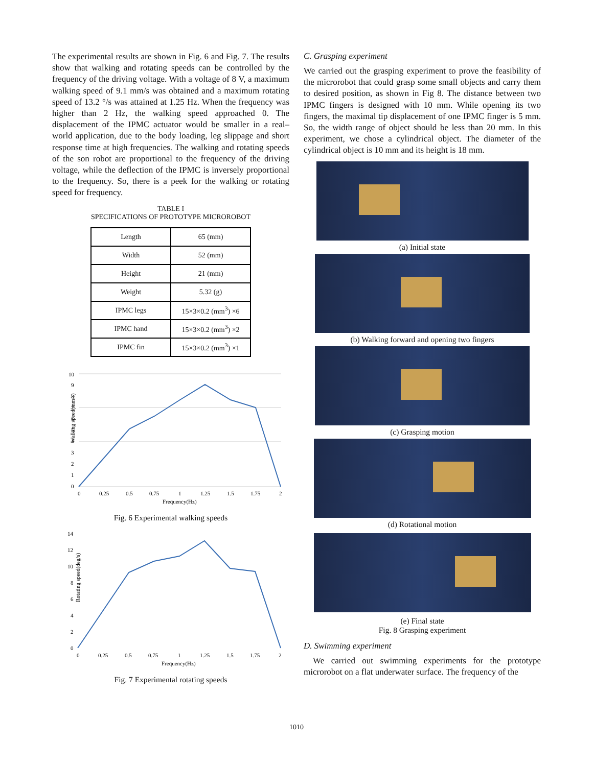The experimental results are shown in Fig. 6 and Fig. 7. The results show that walking and rotating speeds can be controlled by the frequency of the driving voltage. With a voltage of 8 V, a maximum walking speed of 9.1 mm/s was obtained and a maximum rotating speed of 13.2 °/s was attained at 1.25 Hz. When the frequency was higher than 2 Hz, the walking speed approached 0. The displacement of the IPMC actuator would be smaller in a real–world application, due to the body loading, leg slippage and short response time at high frequencies. The walking and rotating speeds of the son robot are proportional to the frequency of the driving voltage, while the deflection of the IPMC is inversely proportional to the frequency. So, there is a peek for the walking or rotating speed for frequency.
TABLE I
SPECIFICATIONS OF PROTOTYPE MICROROBOT
| Length | 65 (mm) |
| Width | 52 (mm) |
| Height | 21 (mm) |
| Weight | 5.32 (g) |
| IPMC legs | 15×3×0.2 (mm<sup>3</sup>) ×6 |
| IPMC hand | 15×3×0.2 (mm<sup>3</sup>) ×2 |
| IPMC fin | 15×3×0.2 (mm<sup>3</sup>) ×1 |
Walking speed(mm/s)
10
9
8
7
6
5
4
3
2
1
0
0
0.25
0.5
0.75
1
1.25
1.5
1.75
2
Frequency(Hz)
Fig. 6 Experimental walking speeds
Rotating speed(deg/s)
14
12
10
8
6
4
2
0
0
0.25
0.5
0.75
1
1.25
1.5
1.75
2
Frequency(Hz)
Fig. 7 Experimental rotating speeds
C. Grasping experiment
We carried out the grasping experiment to prove the feasibility of the microrobot that could grasp some small objects and carry them to desired position, as shown in Fig 8. The distance between two IPMC fingers is designed with 10 mm. While opening its two fingers, the maximal tip displacement of one IPMC finger is 5 mm. So, the width range of object should be less than 20 mm. In this experiment, we chose a cylindrical object. The diameter of the cylindrical object is 10 mm and its height is 18 mm.
(a) Initial state
(b) Walking forward and opening two fingers
(c) Grasping motion
(d) Rotational motion
(e) Final state
Fig. 8 Grasping experiment
D. Swimming experiment
We carried out swimming experiments for the prototype microrobot on a flat underwater surface. The frequency of the
1010